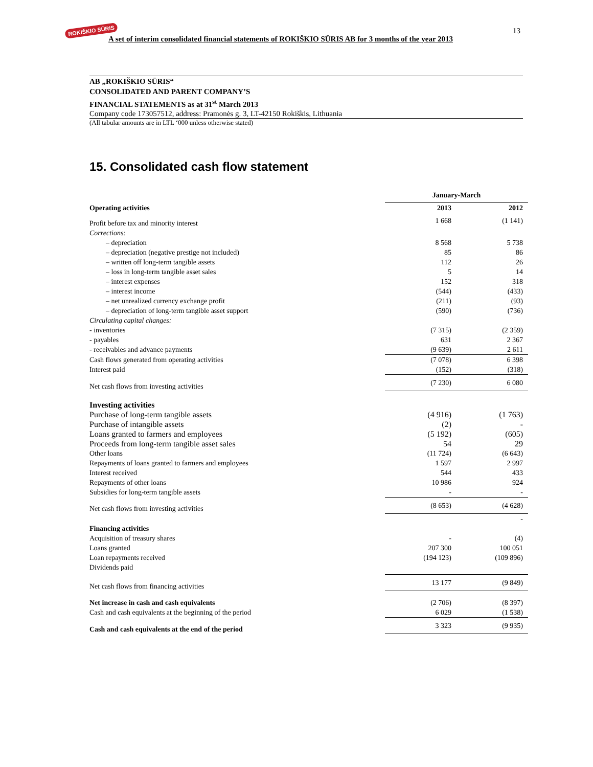ROKIŠKIO SŪRIS
A set of interim consolidated financial statements of ROKIŠKIO SŪRIS AB for 3 months of the year 2013
13
AB „ROKIŠKIO SŪRIS“
CONSOLIDATED AND PARENT COMPANY’S
FINANCIAL STATEMENTS as at 31<sup>st</sup> March 2013
Company code 173057512, address: Pramonės g. 3, LT-42150 Rokiškis, Lithuania
(All tabular amounts are in LTL ‘000 unless otherwise stated)
15. Consolidated cash flow statement
| | January-March | |
| Operating activities | 2013 | 2012 |
| Profit before tax and minority interest | 1 668 | (1 141) |
| Corrections: | | |
| – depreciation | 8 568 | 5 738 |
| – depreciation (negative prestige not included) | 85 | 86 |
| – written off long-term tangible assets | 112 | 26 |
| – loss in long-term tangible asset sales | 5 | 14 |
| – interest expenses | 152 | 318 |
| – interest income | (544) | (433) |
| – net unrealized currency exchange profit | (211) | (93) |
| – depreciation of long-term tangible asset support | (590) | (736) |
| Circulating capital changes: | | |
| - inventories | (7 315) | (2 359) |
| - payables | 631 | 2 367 |
| - receivables and advance payments | (9 639) | 2 611 |
| Cash flows generated from operating activities | (7 078) | 6 398 |
| Interest paid | (152) | (318) |
| Net cash flows from investing activities | (7 230) | 6 080 |
| Investing activities | | |
| Purchase of long-term tangible assets | (4 916) | (1 763) |
| Purchase of intangible assets | (2) | - |
| Loans granted to farmers and employees | (5 192) | (605) |
| Proceeds from long-term tangible asset sales | 54 | 29 |
| Other loans | (11 724) | (6 643) |
| Repayments of loans granted to farmers and employees | 1 597 | 2 997 |
| Interest received | 544 | 433 |
| Repayments of other loans | 10 986 | 924 |
| Subsidies for long-term tangible assets | - | - |
| Net cash flows from investing activities | (8 653) | (4 628) |
| | | - |
| Financing activities | | |
| Acquisition of treasury shares | - | (4) |
| Loans granted | 207 300 | 100 051 |
| Loan repayments received | (194 123) | (109 896) |
| Dividends paid | | |
| Net cash flows from financing activities | 13 177 | (9 849) |
| Net increase in cash and cash equivalents | (2 706) | (8 397) |
| Cash and cash equivalents at the beginning of the period | 6 029 | (1 538) |
| Cash and cash equivalents at the end of the period | 3 323 | (9 935) |